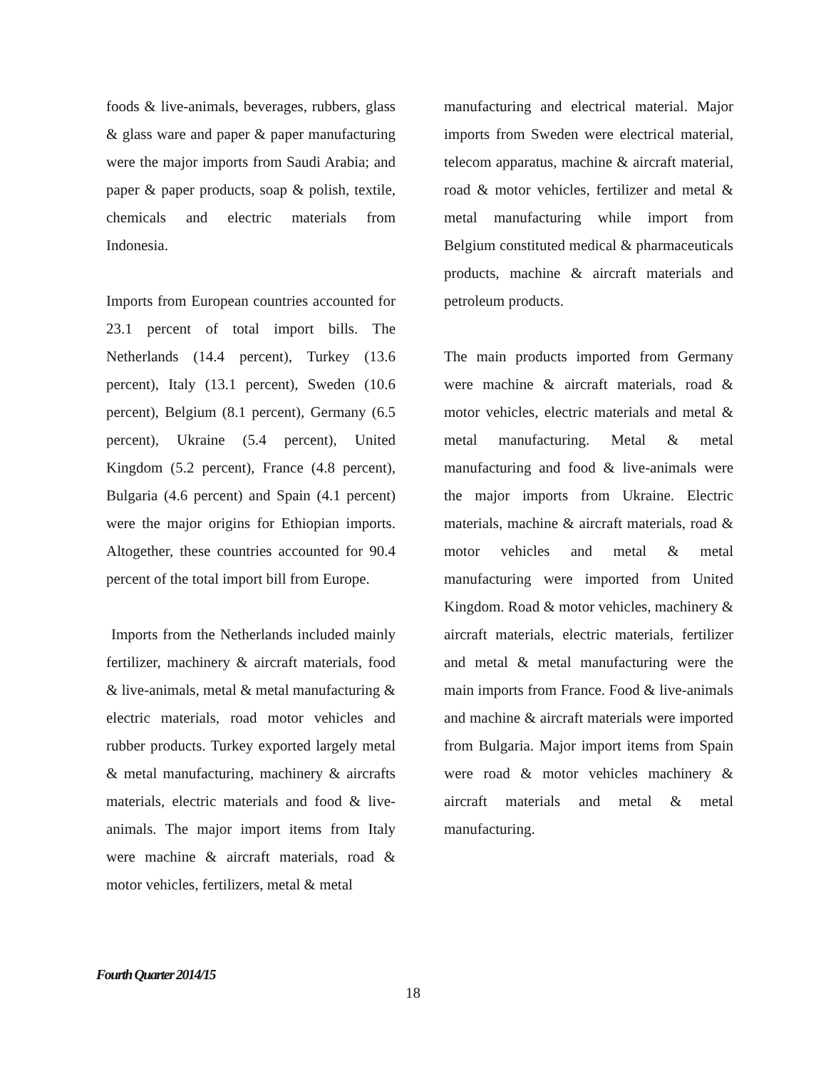foods & live-animals, beverages, rubbers, glass & glass ware and paper & paper manufacturing were the major imports from Saudi Arabia; and paper & paper products, soap & polish, textile, chemicals and electric materials from Indonesia.
Imports from European countries accounted for 23.1 percent of total import bills. The Netherlands (14.4 percent), Turkey (13.6 percent), Italy (13.1 percent), Sweden (10.6 percent), Belgium (8.1 percent), Germany (6.5 percent), Ukraine (5.4 percent), United Kingdom (5.2 percent), France (4.8 percent), Bulgaria (4.6 percent) and Spain (4.1 percent) were the major origins for Ethiopian imports. Altogether, these countries accounted for 90.4 percent of the total import bill from Europe.
Imports from the Netherlands included mainly fertilizer, machinery & aircraft materials, food & live-animals, metal & metal manufacturing & electric materials, road motor vehicles and rubber products. Turkey exported largely metal & metal manufacturing, machinery & aircrafts materials, electric materials and food & live-animals. The major import items from Italy were machine & aircraft materials, road & motor vehicles, fertilizers, metal & metal
manufacturing and electrical material. Major imports from Sweden were electrical material, telecom apparatus, machine & aircraft material, road & motor vehicles, fertilizer and metal & metal manufacturing while import from Belgium constituted medical & pharmaceuticals products, machine & aircraft materials and petroleum products.
The main products imported from Germany were machine & aircraft materials, road & motor vehicles, electric materials and metal & metal manufacturing. Metal & metal manufacturing and food & live-animals were the major imports from Ukraine. Electric materials, machine & aircraft materials, road & motor vehicles and metal & metal manufacturing were imported from United Kingdom. Road & motor vehicles, machinery & aircraft materials, electric materials, fertilizer and metal & metal manufacturing were the main imports from France. Food & live-animals and machine & aircraft materials were imported from Bulgaria. Major import items from Spain were road & motor vehicles machinery & aircraft materials and metal & metal manufacturing.
Fourth Quarter 2014/15
18